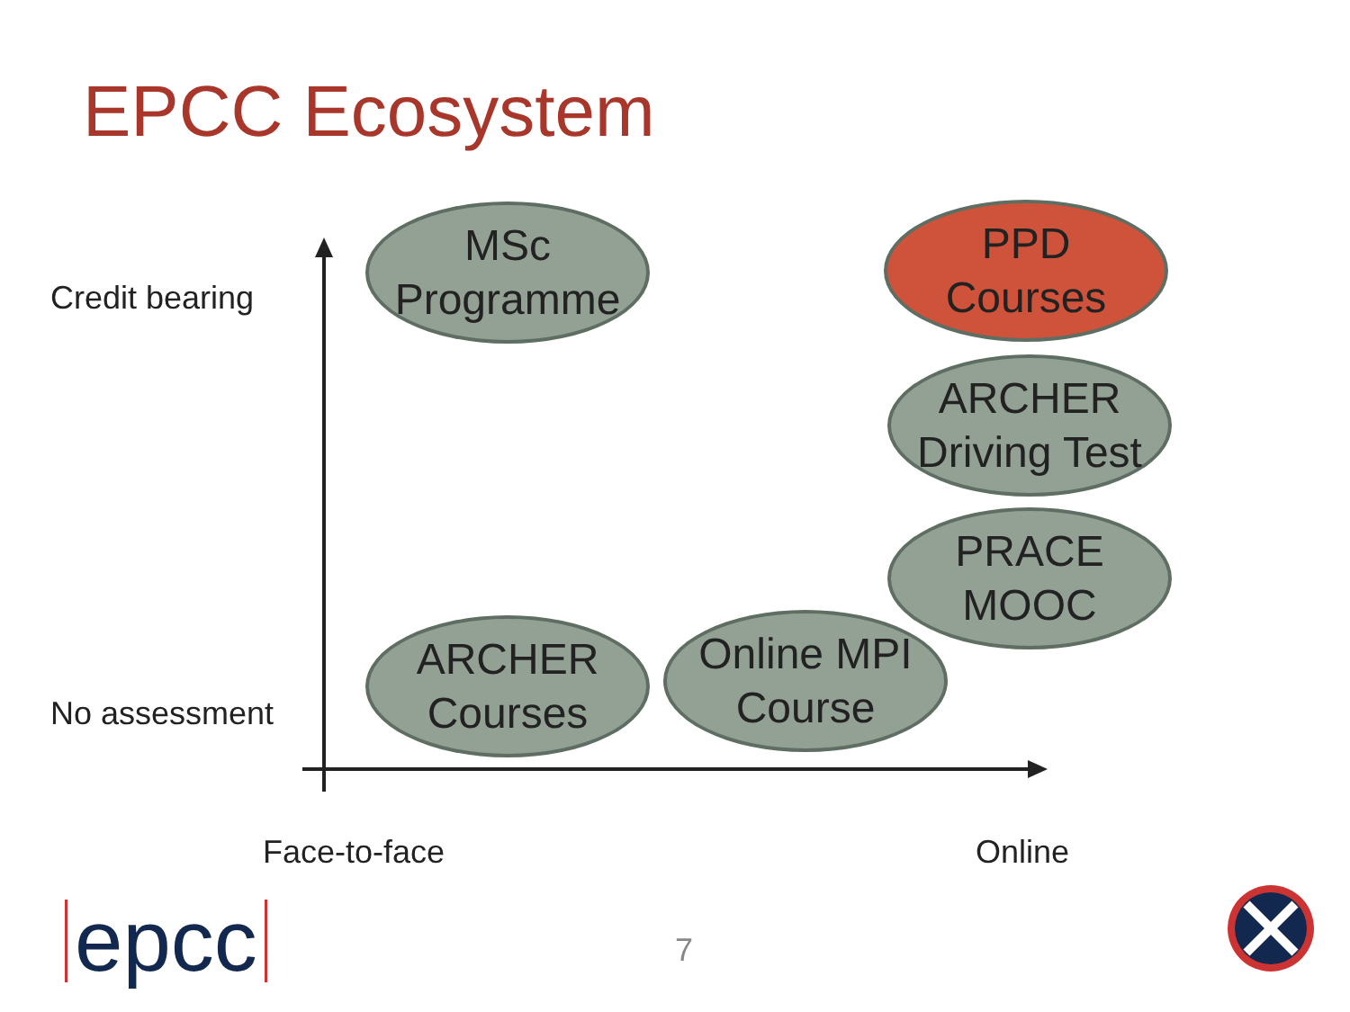EPCC Ecosystem
Credit bearing
No assessment
MSc
Programme
PPD
Courses
ARCHER
Driving Test
PRACE
MOOC
ARCHER
Courses
Online MPI
Course
Face-to-face Online
epcc 7